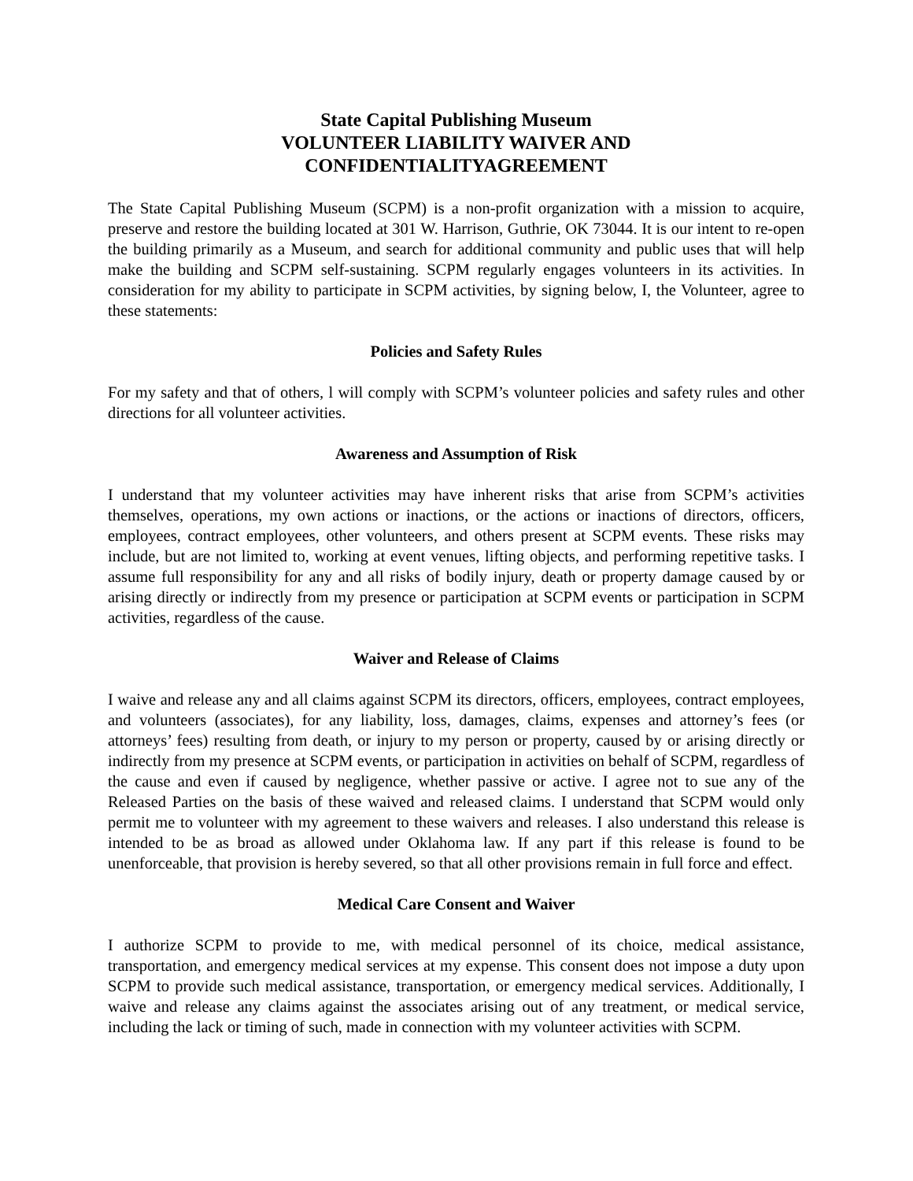State Capital Publishing Museum
VOLUNTEER LIABILITY WAIVER AND
CONFIDENTIALITYAGREEMENT
The State Capital Publishing Museum (SCPM) is a non-profit organization with a mission to acquire, preserve and restore the building located at 301 W. Harrison, Guthrie, OK 73044. It is our intent to re-open the building primarily as a Museum, and search for additional community and public uses that will help make the building and SCPM self-sustaining. SCPM regularly engages volunteers in its activities. In consideration for my ability to participate in SCPM activities, by signing below, I, the Volunteer, agree to these statements:
Policies and Safety Rules
For my safety and that of others, l will comply with SCPM’s volunteer policies and safety rules and other directions for all volunteer activities.
Awareness and Assumption of Risk
I understand that my volunteer activities may have inherent risks that arise from SCPM’s activities themselves, operations, my own actions or inactions, or the actions or inactions of directors, officers, employees, contract employees, other volunteers, and others present at SCPM events. These risks may include, but are not limited to, working at event venues, lifting objects, and performing repetitive tasks. I assume full responsibility for any and all risks of bodily injury, death or property damage caused by or arising directly or indirectly from my presence or participation at SCPM events or participation in SCPM activities, regardless of the cause.
Waiver and Release of Claims
I waive and release any and all claims against SCPM its directors, officers, employees, contract employees, and volunteers (associates), for any liability, loss, damages, claims, expenses and attorney’s fees (or attorneys’ fees) resulting from death, or injury to my person or property, caused by or arising directly or indirectly from my presence at SCPM events, or participation in activities on behalf of SCPM, regardless of the cause and even if caused by negligence, whether passive or active. I agree not to sue any of the Released Parties on the basis of these waived and released claims. I understand that SCPM would only permit me to volunteer with my agreement to these waivers and releases. I also understand this release is intended to be as broad as allowed under Oklahoma law. If any part if this release is found to be unenforceable, that provision is hereby severed, so that all other provisions remain in full force and effect.
Medical Care Consent and Waiver
I authorize SCPM to provide to me, with medical personnel of its choice, medical assistance, transportation, and emergency medical services at my expense. This consent does not impose a duty upon SCPM to provide such medical assistance, transportation, or emergency medical services. Additionally, I waive and release any claims against the associates arising out of any treatment, or medical service, including the lack or timing of such, made in connection with my volunteer activities with SCPM.